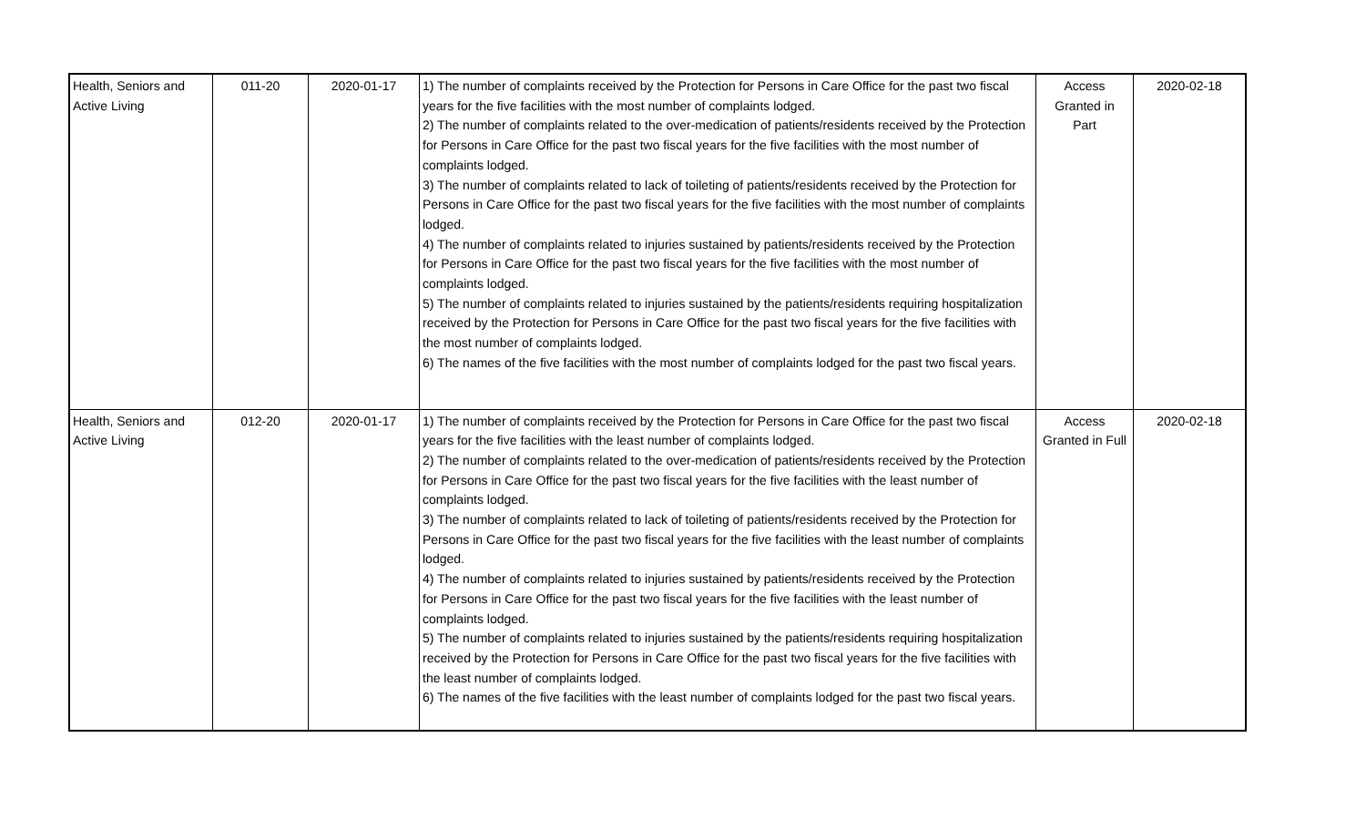| Health, Seniors and Active Living | 011-20 | 2020-01-17 | 1) The number of complaints received by the Protection for Persons in Care Office for the past two fiscal years for the five facilities with the most number of complaints lodged. 2) The number of complaints related to the over-medication of patients/residents received by the Protection for Persons in Care Office for the past two fiscal years for the five facilities with the most number of complaints lodged. 3) The number of complaints related to lack of toileting of patients/residents received by the Protection for Persons in Care Office for the past two fiscal years for the five facilities with the most number of complaints lodged. 4) The number of complaints related to injuries sustained by patients/residents received by the Protection for Persons in Care Office for the past two fiscal years for the five facilities with the most number of complaints lodged. 5) The number of complaints related to injuries sustained by the patients/residents requiring hospitalization received by the Protection for Persons in Care Office for the past two fiscal years for the five facilities with the most number of complaints lodged. 6) The names of the five facilities with the most number of complaints lodged for the past two fiscal years. | Access Granted in Part | 2020-02-18 |
| Health, Seniors and Active Living | 012-20 | 2020-01-17 | 1) The number of complaints received by the Protection for Persons in Care Office for the past two fiscal years for the five facilities with the least number of complaints lodged. 2) The number of complaints related to the over-medication of patients/residents received by the Protection for Persons in Care Office for the past two fiscal years for the five facilities with the least number of complaints lodged. 3) The number of complaints related to lack of toileting of patients/residents received by the Protection for Persons in Care Office for the past two fiscal years for the five facilities with the least number of complaints lodged. 4) The number of complaints related to injuries sustained by patients/residents received by the Protection for Persons in Care Office for the past two fiscal years for the five facilities with the least number of complaints lodged. 5) The number of complaints related to injuries sustained by the patients/residents requiring hospitalization received by the Protection for Persons in Care Office for the past two fiscal years for the five facilities with the least number of complaints lodged. 6) The names of the five facilities with the least number of complaints lodged for the past two fiscal years. | Access Granted in Full | 2020-02-18 |